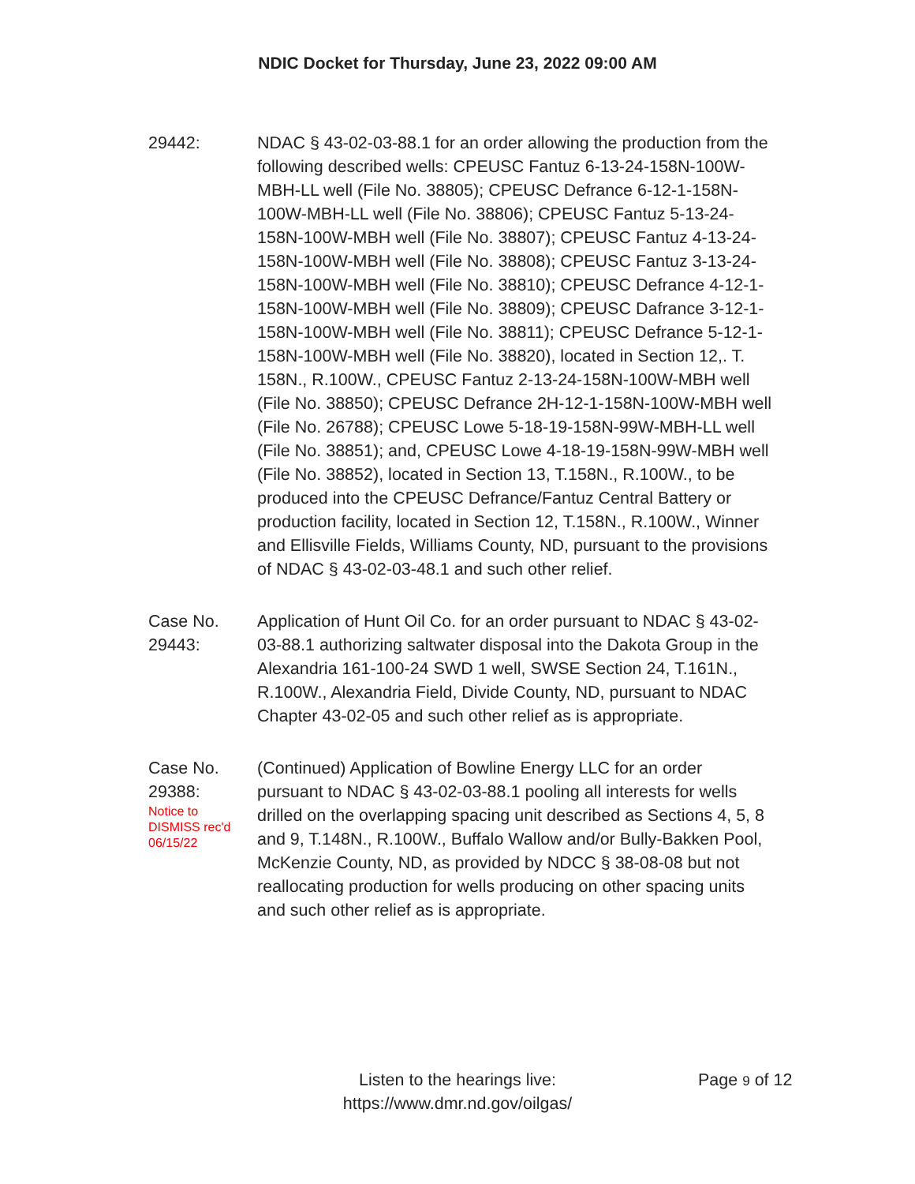NDIC Docket for Thursday, June 23, 2022 09:00 AM
29442: NDAC § 43-02-03-88.1 for an order allowing the production from the following described wells: CPEUSC Fantuz 6-13-24-158N-100W-MBH-LL well (File No. 38805); CPEUSC Defrance 6-12-1-158N-100W-MBH-LL well (File No. 38806); CPEUSC Fantuz 5-13-24-158N-100W-MBH well (File No. 38807); CPEUSC Fantuz 4-13-24-158N-100W-MBH well (File No. 38808); CPEUSC Fantuz 3-13-24-158N-100W-MBH well (File No. 38810); CPEUSC Defrance 4-12-1-158N-100W-MBH well (File No. 38809); CPEUSC Dafrance 3-12-1-158N-100W-MBH well (File No. 38811); CPEUSC Defrance 5-12-1-158N-100W-MBH well (File No. 38820), located in Section 12,. T. 158N., R.100W., CPEUSC Fantuz 2-13-24-158N-100W-MBH well (File No. 38850); CPEUSC Defrance 2H-12-1-158N-100W-MBH well (File No. 26788); CPEUSC Lowe 5-18-19-158N-99W-MBH-LL well (File No. 38851); and, CPEUSC Lowe 4-18-19-158N-99W-MBH well (File No. 38852), located in Section 13, T.158N., R.100W., to be produced into the CPEUSC Defrance/Fantuz Central Battery or production facility, located in Section 12, T.158N., R.100W., Winner and Ellisville Fields, Williams County, ND, pursuant to the provisions of NDAC § 43-02-03-48.1 and such other relief.
Case No.
29443:
Application of Hunt Oil Co. for an order pursuant to NDAC § 43-02-03-88.1 authorizing saltwater disposal into the Dakota Group in the Alexandria 161-100-24 SWD 1 well, SWSE Section 24, T.161N., R.100W., Alexandria Field, Divide County, ND, pursuant to NDAC Chapter 43-02-05 and such other relief as is appropriate.
Case No.
29388:
Notice to
DISMISS rec'd
06/15/22
(Continued) Application of Bowline Energy LLC for an order pursuant to NDAC § 43-02-03-88.1 pooling all interests for wells drilled on the overlapping spacing unit described as Sections 4, 5, 8 and 9, T.148N., R.100W., Buffalo Wallow and/or Bully-Bakken Pool, McKenzie County, ND, as provided by NDCC § 38-08-08 but not reallocating production for wells producing on other spacing units and such other relief as is appropriate.
Listen to the hearings live:
https://www.dmr.nd.gov/oilgas/
Page 9 of 12